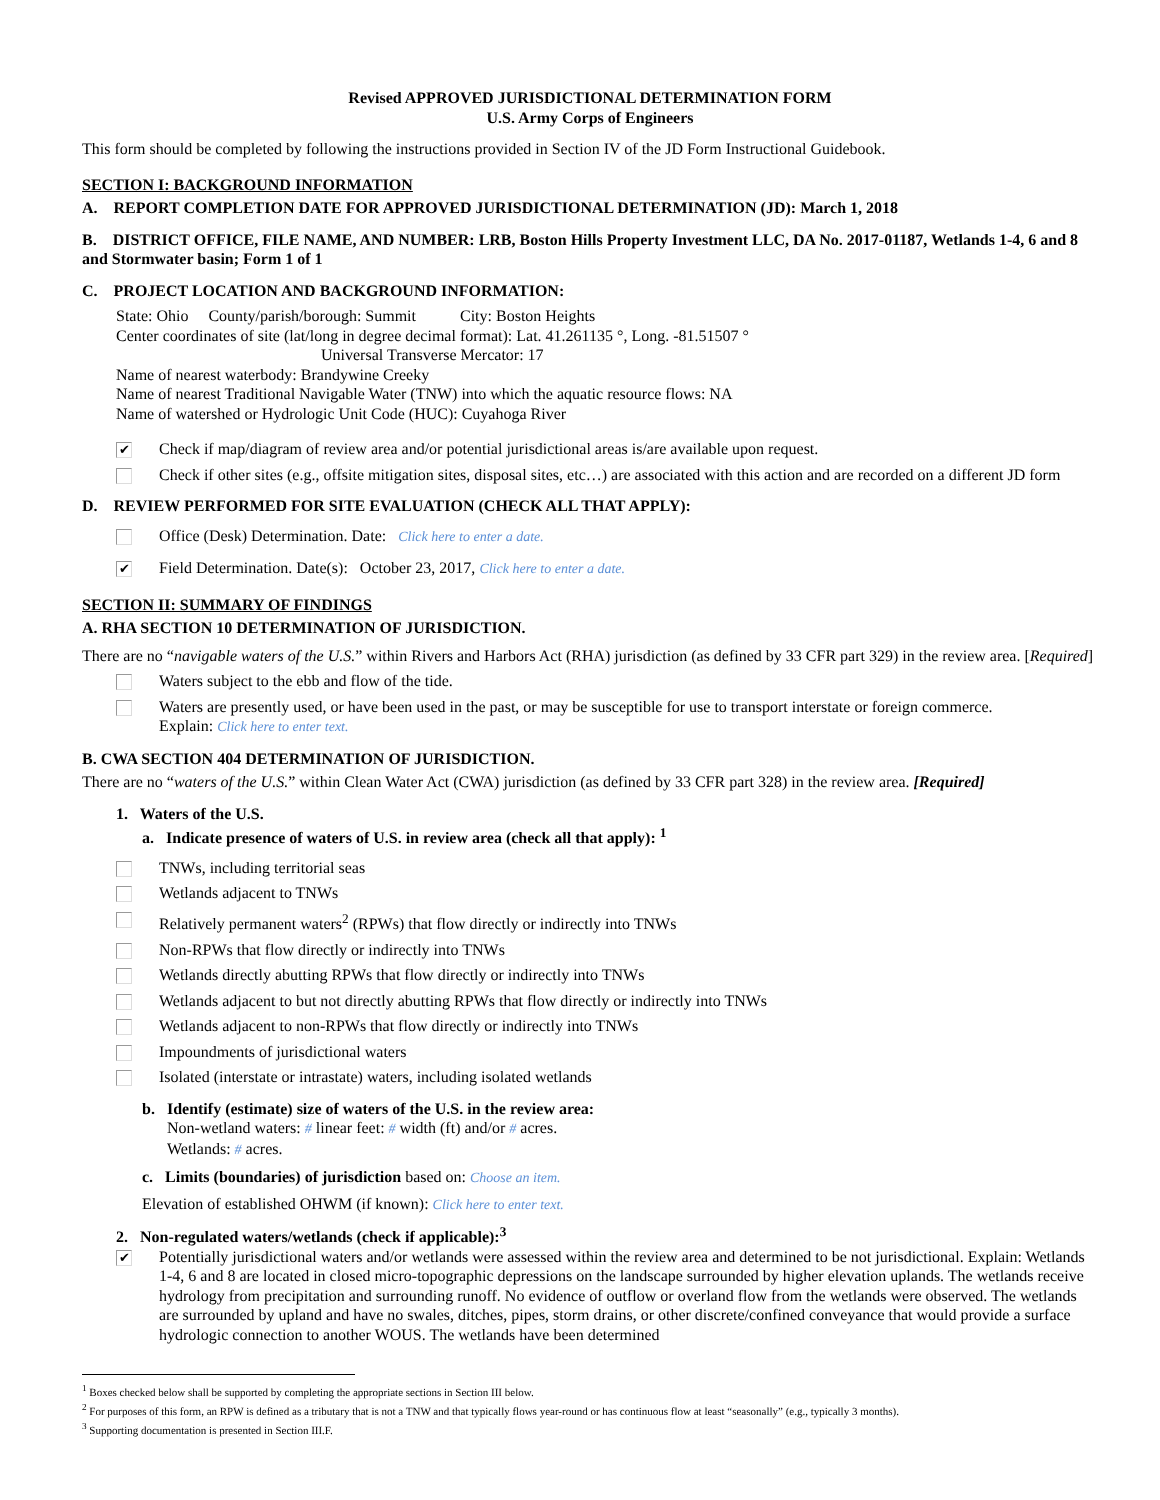Revised APPROVED JURISDICTIONAL DETERMINATION FORM
U.S. Army Corps of Engineers
This form should be completed by following the instructions provided in Section IV of the JD Form Instructional Guidebook.
SECTION I: BACKGROUND INFORMATION
A. REPORT COMPLETION DATE FOR APPROVED JURISDICTIONAL DETERMINATION (JD): March 1, 2018
B. DISTRICT OFFICE, FILE NAME, AND NUMBER: LRB, Boston Hills Property Investment LLC, DA No. 2017-01187, Wetlands 1-4, 6 and 8 and Stormwater basin; Form 1 of 1
C. PROJECT LOCATION AND BACKGROUND INFORMATION:
State: Ohio County/parish/borough: Summit City: Boston Heights
Center coordinates of site (lat/long in degree decimal format): Lat. 41.261135 °, Long. -81.51507 °
Universal Transverse Mercator: 17
Name of nearest waterbody: Brandywine Creeky
Name of nearest Traditional Navigable Water (TNW) into which the aquatic resource flows: NA
Name of watershed or Hydrologic Unit Code (HUC): Cuyahoga River
✔
Check if map/diagram of review area and/or potential jurisdictional areas is/are available upon request.
Check if other sites (e.g., offsite mitigation sites, disposal sites, etc…) are associated with this action and are recorded on a different JD form
D. REVIEW PERFORMED FOR SITE EVALUATION (CHECK ALL THAT APPLY):
Office (Desk) Determination. Date: Click here to enter a date.
✔
Field Determination. Date(s): October 23, 2017, Click here to enter a date.
SECTION II: SUMMARY OF FINDINGS
A. RHA SECTION 10 DETERMINATION OF JURISDICTION.
There are no “navigable waters of the U.S.” within Rivers and Harbors Act (RHA) jurisdiction (as defined by 33 CFR part 329) in the review area. [Required]
Waters subject to the ebb and flow of the tide.
Waters are presently used, or have been used in the past, or may be susceptible for use to transport interstate or foreign commerce.
Explain: Click here to enter text.
B. CWA SECTION 404 DETERMINATION OF JURISDICTION.
There are no “waters of the U.S.” within Clean Water Act (CWA) jurisdiction (as defined by 33 CFR part 328) in the review area. [Required]
1. Waters of the U.S.
a. Indicate presence of waters of U.S. in review area (check all that apply): <sup>1</sup>
TNWs, including territorial seas
Wetlands adjacent to TNWs
Relatively permanent waters<sup>2</sup> (RPWs) that flow directly or indirectly into TNWs
Non-RPWs that flow directly or indirectly into TNWs
Wetlands directly abutting RPWs that flow directly or indirectly into TNWs
Wetlands adjacent to but not directly abutting RPWs that flow directly or indirectly into TNWs
Wetlands adjacent to non-RPWs that flow directly or indirectly into TNWs
Impoundments of jurisdictional waters
Isolated (interstate or intrastate) waters, including isolated wetlands
b. Identify (estimate) size of waters of the U.S. in the review area:
Non-wetland waters: # linear feet: # width (ft) and/or # acres.
Wetlands: # acres.
c. Limits (boundaries) of jurisdiction based on: Choose an item.
Elevation of established OHWM (if known): Click here to enter text.
2. Non-regulated waters/wetlands (check if applicable):<sup>3</sup>
✔
Potentially jurisdictional waters and/or wetlands were assessed within the review area and determined to be not jurisdictional. Explain: Wetlands 1-4, 6 and 8 are located in closed micro-topographic depressions on the landscape surrounded by higher elevation uplands. The wetlands receive hydrology from precipitation and surrounding runoff. No evidence of outflow or overland flow from the wetlands were observed. The wetlands are surrounded by upland and have no swales, ditches, pipes, storm drains, or other discrete/confined conveyance that would provide a surface hydrologic connection to another WOUS. The wetlands have been determined
<sup>1</sup> Boxes checked below shall be supported by completing the appropriate sections in Section III below.
<sup>2</sup> For purposes of this form, an RPW is defined as a tributary that is not a TNW and that typically flows year-round or has continuous flow at least “seasonally” (e.g., typically 3 months).
<sup>3</sup> Supporting documentation is presented in Section III.F.